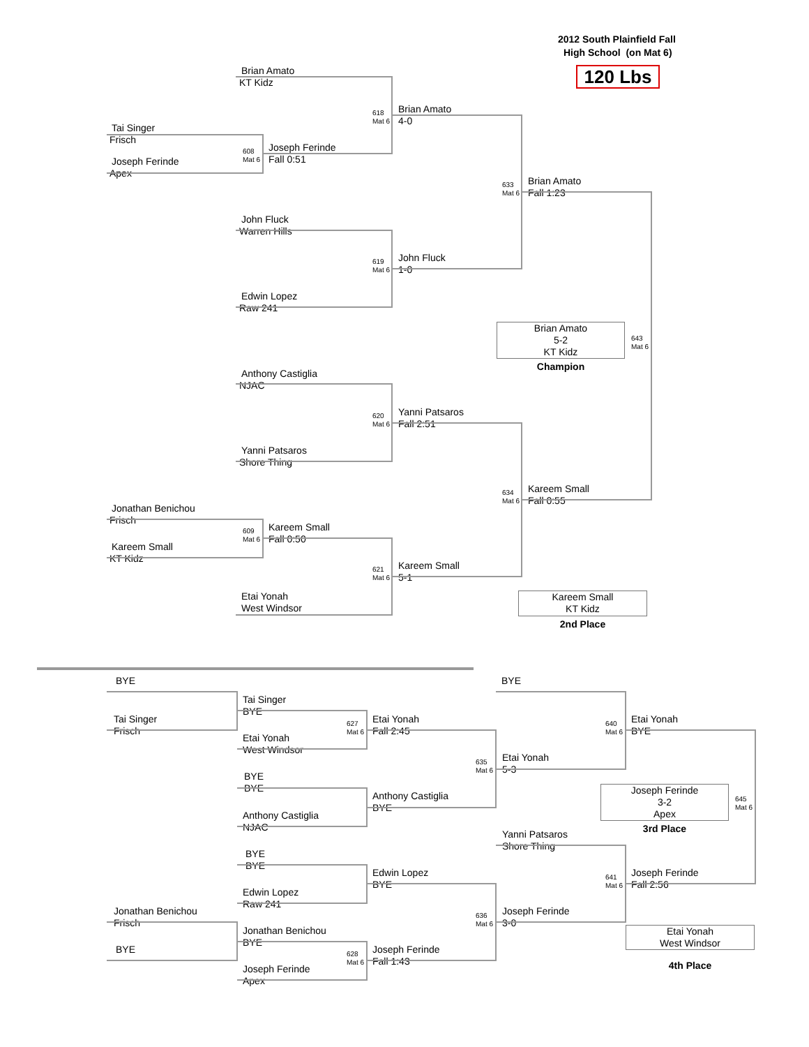2012 South Plainfield Fall
High School (on Mat 6)
Brian Amato
120 Lbs
KT Kidz
618
Mat 6
Brian Amato
4-0
Tai Singer
Frisch
608
Mat 6
Joseph Ferinde
Fall 0:51
Joseph Ferinde
Apex
633
Mat 6
Brian Amato
Fall 1:23
John Fluck
Warren Hills
619
Mat 6
John Fluck
1-0
Edwin Lopez
Raw 241
Brian Amato
5-2
KT Kidz
643
Mat 6
Champion
Anthony Castiglia
NJAC
620
Mat 6
Yanni Patsaros
Fall 2:51
Yanni Patsaros
Shore Thing
634
Mat 6
Kareem Small
Fall 0:55
Jonathan Benichou
Frisch
609
Mat 6
Kareem Small
Fall 0:50
Kareem Small
KT Kidz
621
Mat 6
Kareem Small
5-1
Etai Yonah
West Windsor
Kareem Small
KT Kidz
2nd Place
BYE BYE
Tai Singer
BYE
Tai Singer
Frisch
627
Mat 6
Etai Yonah
Fall 2:45
640
Mat 6
Etai Yonah
BYE
Etai Yonah
West Windsor
635
Mat 6
Etai Yonah
5-3
BYE
BYE
Anthony Castiglia
BYE
Joseph Ferinde
3-2
Apex
645
Mat 6
Anthony Castiglia
NJAC
3rd Place
Yanni Patsaros
Shore Thing
BYE
BYE
Edwin Lopez
BYE
641
Mat 6
Joseph Ferinde
Fall 2:56
Edwin Lopez
Raw 241
Jonathan Benichou
Frisch
636
Mat 6
Joseph Ferinde
3-0
Jonathan Benichou
BYE
Etai Yonah
West Windsor
BYE
628
Mat 6
Joseph Ferinde
Fall 1:43
Joseph Ferinde
Apex
4th Place